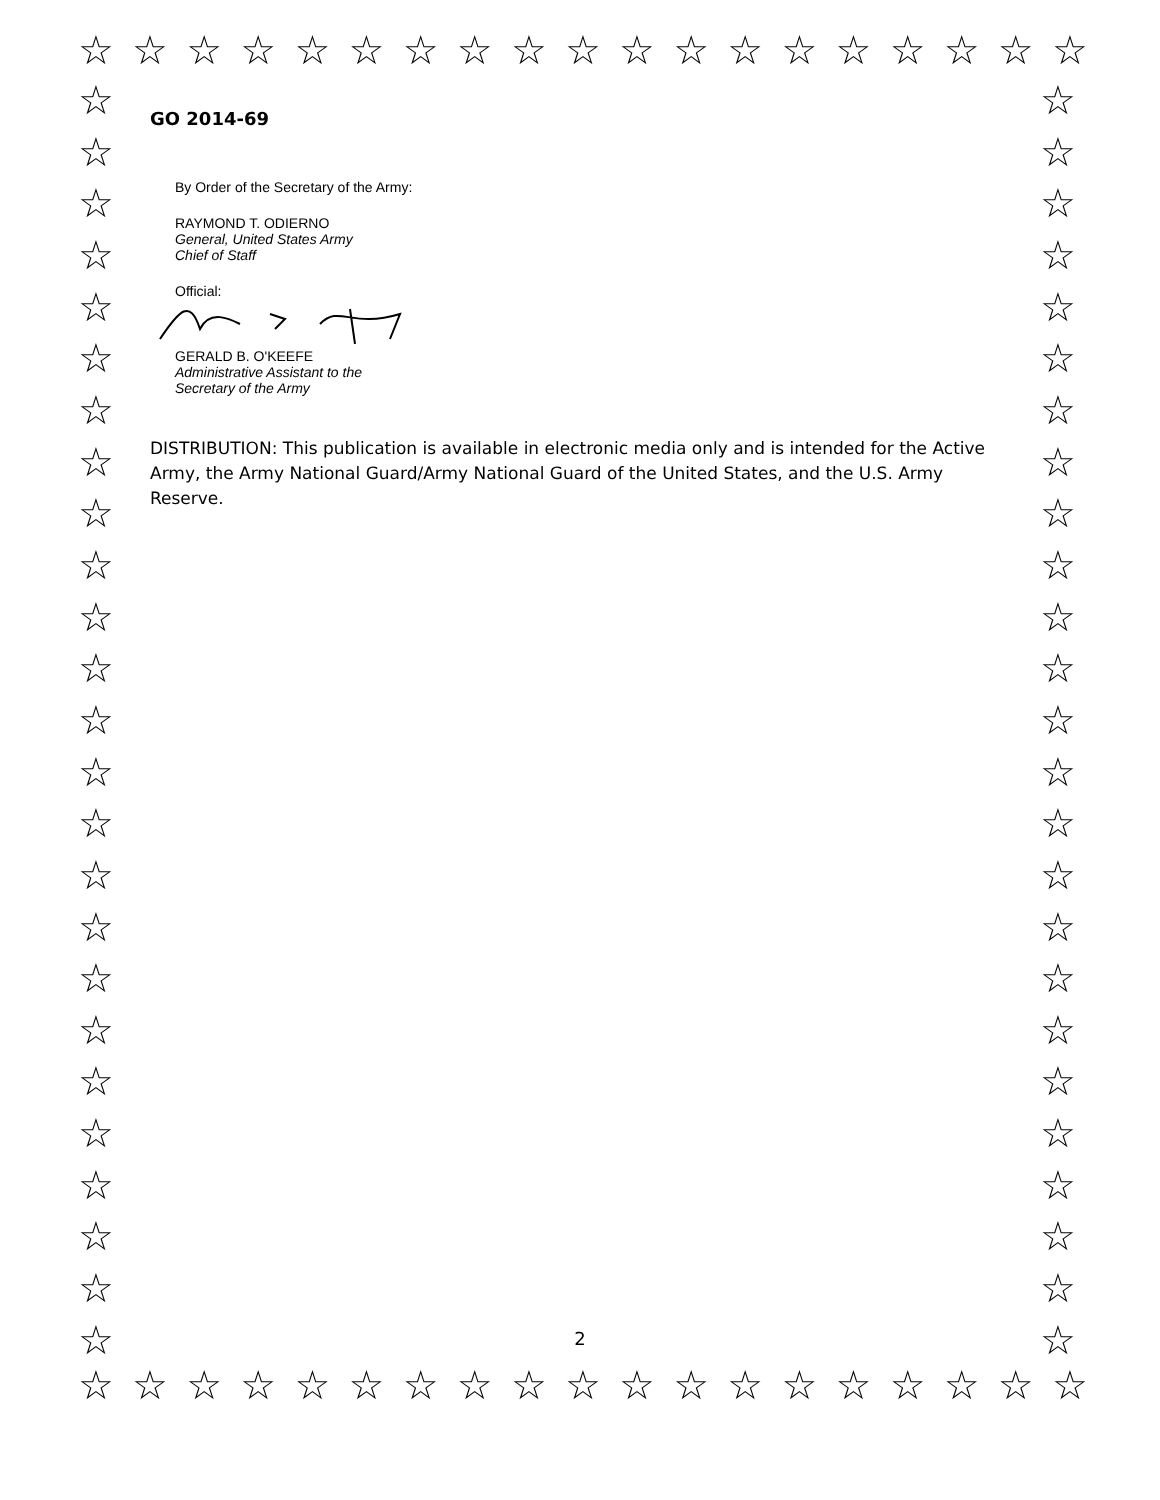☆ ☆ ☆ ☆ ☆ ☆ ☆ ☆ ☆ ☆ ☆ ☆ ☆ ☆ ☆ ☆ ☆ ☆ ☆
☆
☆
☆
☆
☆
☆
☆
☆
☆
☆
☆
☆
☆
☆
☆
☆
☆
☆
☆
☆
☆
☆
☆
☆
☆
☆
☆
☆
☆
☆
☆
☆
☆
☆
☆
☆
☆
☆
☆
☆
☆
☆
☆
☆
☆
☆
☆
☆
☆
☆
GO 2014-69
By Order of the Secretary of the Army:
RAYMOND T. ODIERNO
General, United States Army
Chief of Staff
Official:
GERALD B. O'KEEFE
Administrative Assistant to the
Secretary of the Army
DISTRIBUTION: This publication is available in electronic media only and is intended for the Active Army, the Army National Guard/Army National Guard of the United States, and the U.S. Army Reserve.
2
☆ ☆ ☆ ☆ ☆ ☆ ☆ ☆ ☆ ☆ ☆ ☆ ☆ ☆ ☆ ☆ ☆ ☆ ☆